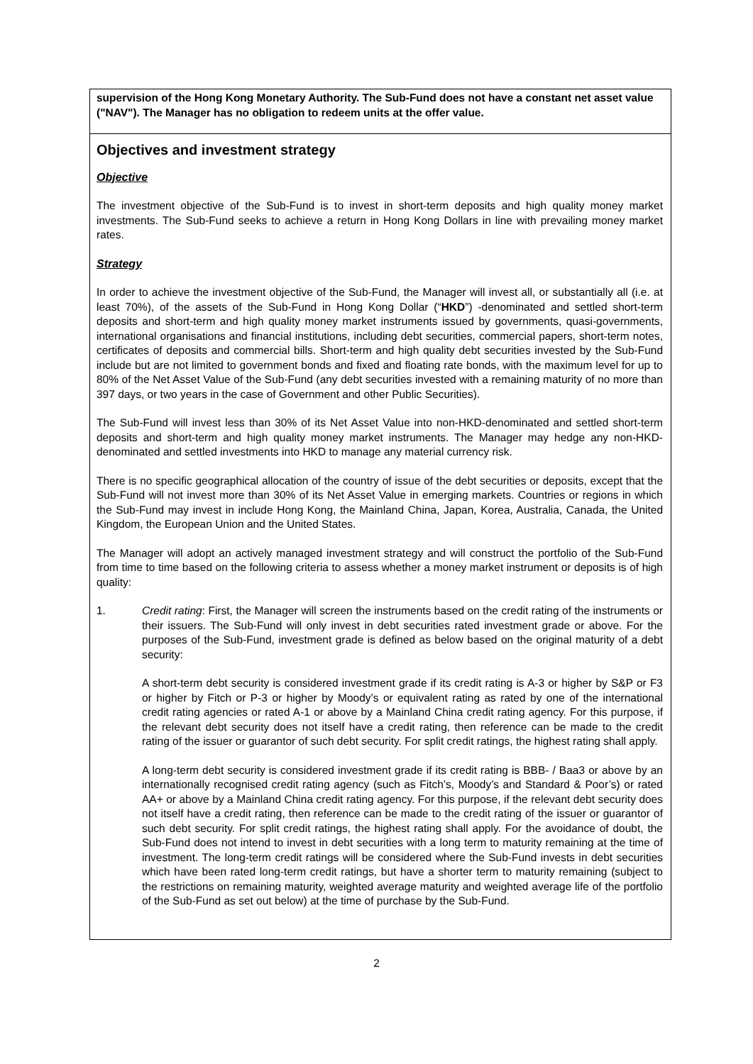supervision of the Hong Kong Monetary Authority. The Sub-Fund does not have a constant net asset value ("NAV"). The Manager has no obligation to redeem units at the offer value.
Objectives and investment strategy
Objective
The investment objective of the Sub-Fund is to invest in short-term deposits and high quality money market investments. The Sub-Fund seeks to achieve a return in Hong Kong Dollars in line with prevailing money market rates.
Strategy
In order to achieve the investment objective of the Sub-Fund, the Manager will invest all, or substantially all (i.e. at least 70%), of the assets of the Sub-Fund in Hong Kong Dollar (“HKD”) -denominated and settled short-term deposits and short-term and high quality money market instruments issued by governments, quasi-governments, international organisations and financial institutions, including debt securities, commercial papers, short-term notes, certificates of deposits and commercial bills. Short-term and high quality debt securities invested by the Sub-Fund include but are not limited to government bonds and fixed and floating rate bonds, with the maximum level for up to 80% of the Net Asset Value of the Sub-Fund (any debt securities invested with a remaining maturity of no more than 397 days, or two years in the case of Government and other Public Securities).
The Sub-Fund will invest less than 30% of its Net Asset Value into non-HKD-denominated and settled short-term deposits and short-term and high quality money market instruments. The Manager may hedge any non-HKD-denominated and settled investments into HKD to manage any material currency risk.
There is no specific geographical allocation of the country of issue of the debt securities or deposits, except that the Sub-Fund will not invest more than 30% of its Net Asset Value in emerging markets. Countries or regions in which the Sub-Fund may invest in include Hong Kong, the Mainland China, Japan, Korea, Australia, Canada, the United Kingdom, the European Union and the United States.
The Manager will adopt an actively managed investment strategy and will construct the portfolio of the Sub-Fund from time to time based on the following criteria to assess whether a money market instrument or deposits is of high quality:
1. Credit rating: First, the Manager will screen the instruments based on the credit rating of the instruments or their issuers. The Sub-Fund will only invest in debt securities rated investment grade or above. For the purposes of the Sub-Fund, investment grade is defined as below based on the original maturity of a debt security:
A short-term debt security is considered investment grade if its credit rating is A-3 or higher by S&P or F3 or higher by Fitch or P-3 or higher by Moody’s or equivalent rating as rated by one of the international credit rating agencies or rated A-1 or above by a Mainland China credit rating agency. For this purpose, if the relevant debt security does not itself have a credit rating, then reference can be made to the credit rating of the issuer or guarantor of such debt security. For split credit ratings, the highest rating shall apply.
A long-term debt security is considered investment grade if its credit rating is BBB- / Baa3 or above by an internationally recognised credit rating agency (such as Fitch’s, Moody’s and Standard & Poor’s) or rated AA+ or above by a Mainland China credit rating agency. For this purpose, if the relevant debt security does not itself have a credit rating, then reference can be made to the credit rating of the issuer or guarantor of such debt security. For split credit ratings, the highest rating shall apply. For the avoidance of doubt, the Sub-Fund does not intend to invest in debt securities with a long term to maturity remaining at the time of investment. The long-term credit ratings will be considered where the Sub-Fund invests in debt securities which have been rated long-term credit ratings, but have a shorter term to maturity remaining (subject to the restrictions on remaining maturity, weighted average maturity and weighted average life of the portfolio of the Sub-Fund as set out below) at the time of purchase by the Sub-Fund.
2